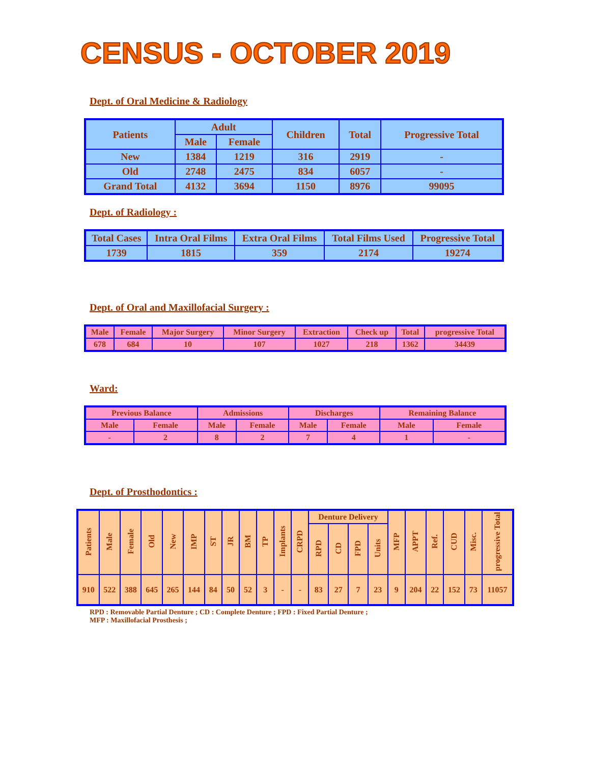CENSUS - OCTOBER 2019
Dept. of Oral Medicine & Radiology
| Patients | Adult | | Children | Total | Progressive Total |
| --- | --- | --- | --- | --- | --- |
| | Male | Female | | | |
| New | 1384 | 1219 | 316 | 2919 | - |
| Old | 2748 | 2475 | 834 | 6057 | - |
| Grand Total | 4132 | 3694 | 1150 | 8976 | 99095 |
Dept. of Radiology :
| Total Cases | Intra Oral Films | Extra Oral Films | Total Films Used | Progressive Total |
| --- | --- | --- | --- | --- |
| 1739 | 1815 | 359 | 2174 | 19274 |
Dept. of Oral and Maxillofacial Surgery :
| Male | Female | Major Surgery | Minor Surgery | Extraction | Check up | Total | progressive Total |
| --- | --- | --- | --- | --- | --- | --- | --- |
| 678 | 684 | 10 | 107 | 1027 | 218 | 1362 | 34439 |
Ward:
| Previous Balance | | Admissions | | Discharges | | Remaining Balance | |
| --- | --- | --- | --- | --- | --- | --- | --- |
| Male | Female | Male | Female | Male | Female | Male | Female |
| - | 2 | 8 | 2 | 7 | 4 | 1 | - |
Dept. of Prosthodontics :
| Patients | Male | Female | Old | New | IMP | ST | JR | BM | TP | Implants | CRPD | Denture Delivery | | | | MFP | APPT | Ref. | CUD | Misc. | progressive Total |
| --- | --- | --- | --- | --- | --- | --- | --- | --- | --- | --- | --- | --- | --- | --- | --- | --- | --- | --- | --- | --- | --- |
| | | | | | | | | | | | | RPD | CD | FPD | Units | | | | | | |
| 910 | 522 | 388 | 645 | 265 | 144 | 84 | 50 | 52 | 3 | - | - | 83 | 27 | 7 | 23 | 9 | 204 | 22 | 152 | 73 | 11057 |
RPD : Removable Partial Denture ; CD : Complete Denture ; FPD : Fixed Partial Denture ;
MFP : Maxillofacial Prosthesis ;